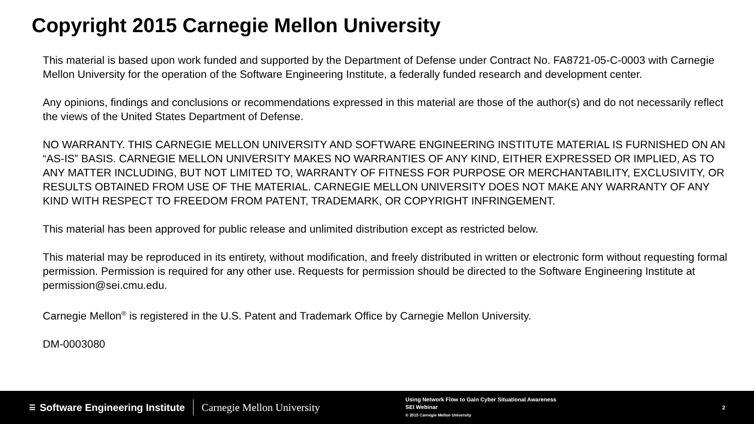Copyright 2015 Carnegie Mellon University
This material is based upon work funded and supported by the Department of Defense under Contract No. FA8721-05-C-0003 with Carnegie Mellon University for the operation of the Software Engineering Institute, a federally funded research and development center.
Any opinions, findings and conclusions or recommendations expressed in this material are those of the author(s) and do not necessarily reflect the views of the United States Department of Defense.
NO WARRANTY. THIS CARNEGIE MELLON UNIVERSITY AND SOFTWARE ENGINEERING INSTITUTE MATERIAL IS FURNISHED ON AN “AS-IS” BASIS. CARNEGIE MELLON UNIVERSITY MAKES NO WARRANTIES OF ANY KIND, EITHER EXPRESSED OR IMPLIED, AS TO ANY MATTER INCLUDING, BUT NOT LIMITED TO, WARRANTY OF FITNESS FOR PURPOSE OR MERCHANTABILITY, EXCLUSIVITY, OR RESULTS OBTAINED FROM USE OF THE MATERIAL. CARNEGIE MELLON UNIVERSITY DOES NOT MAKE ANY WARRANTY OF ANY KIND WITH RESPECT TO FREEDOM FROM PATENT, TRADEMARK, OR COPYRIGHT INFRINGEMENT.
This material has been approved for public release and unlimited distribution except as restricted below.
This material may be reproduced in its entirety, without modification, and freely distributed in written or electronic form without requesting formal permission. Permission is required for any other use. Requests for permission should be directed to the Software Engineering Institute at permission@sei.cmu.edu.
Carnegie Mellon<sup>®</sup> is registered in the U.S. Patent and Trademark Office by Carnegie Mellon University.
DM-0003080
☰ Software Engineering Institute Carnegie Mellon University
Using Network Flow to Gain Cyber Situational Awareness
SEI Webinar
© 2015 Carnegie Mellon University
2